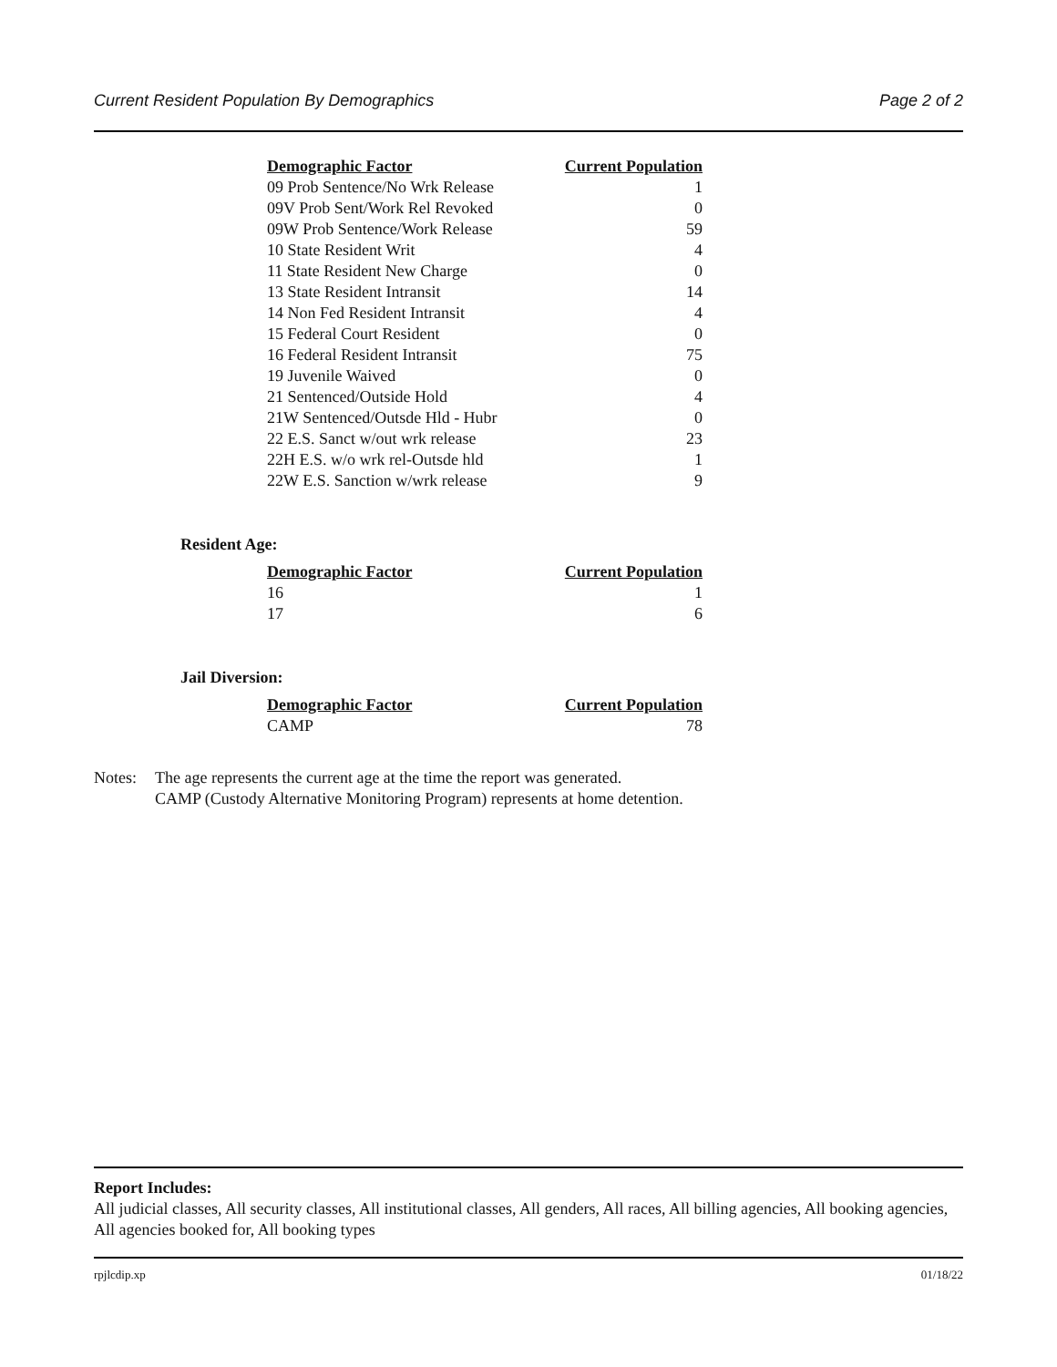Current Resident Population By Demographics Page 2 of 2
| Demographic Factor | Current Population |
| --- | --- |
| 09 Prob Sentence/No Wrk Release | 1 |
| 09V Prob Sent/Work Rel Revoked | 0 |
| 09W Prob Sentence/Work Release | 59 |
| 10 State Resident Writ | 4 |
| 11 State Resident New Charge | 0 |
| 13 State Resident Intransit | 14 |
| 14 Non Fed Resident Intransit | 4 |
| 15 Federal Court Resident | 0 |
| 16 Federal Resident Intransit | 75 |
| 19 Juvenile Waived | 0 |
| 21 Sentenced/Outside Hold | 4 |
| 21W Sentenced/Outsde Hld - Hubr | 0 |
| 22 E.S. Sanct w/out wrk release | 23 |
| 22H E.S. w/o wrk rel-Outsde hld | 1 |
| 22W E.S. Sanction w/wrk release | 9 |
Resident Age:
| Demographic Factor | Current Population |
| --- | --- |
| 16 | 1 |
| 17 | 6 |
Jail Diversion:
| Demographic Factor | Current Population |
| --- | --- |
| CAMP | 78 |
Notes: The age represents the current age at the time the report was generated.
CAMP (Custody Alternative Monitoring Program) represents at home detention.
Report Includes:
All judicial classes, All security classes, All institutional classes, All genders, All races, All billing agencies, All booking agencies, All agencies booked for, All booking types
rpjlcdip.xp 01/18/22